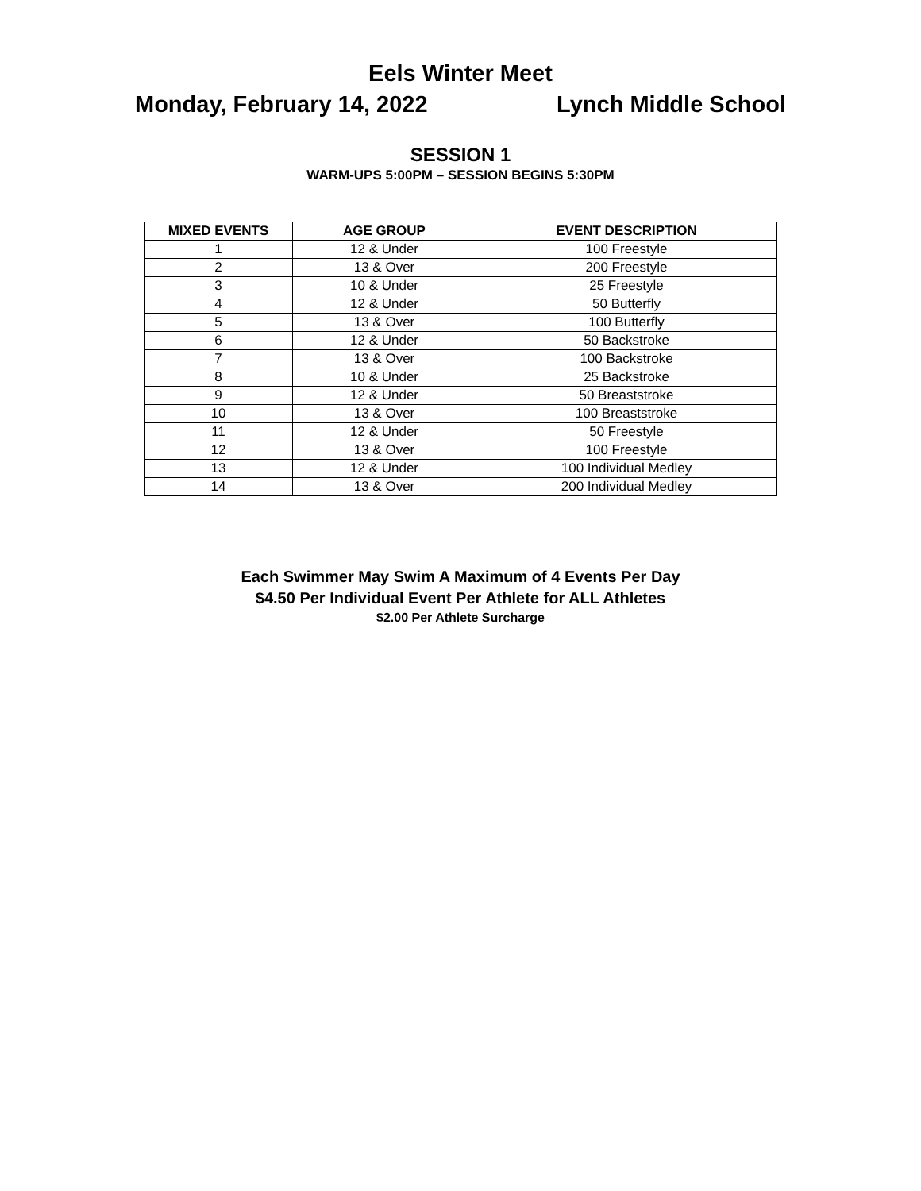Eels Winter Meet
Monday, February 14, 2022 Lynch Middle School
SESSION 1
WARM-UPS 5:00PM – SESSION BEGINS 5:30PM
| MIXED EVENTS | AGE GROUP | EVENT DESCRIPTION |
| --- | --- | --- |
| 1 | 12 & Under | 100 Freestyle |
| 2 | 13 & Over | 200 Freestyle |
| 3 | 10 & Under | 25 Freestyle |
| 4 | 12 & Under | 50 Butterfly |
| 5 | 13 & Over | 100 Butterfly |
| 6 | 12 & Under | 50 Backstroke |
| 7 | 13 & Over | 100 Backstroke |
| 8 | 10 & Under | 25 Backstroke |
| 9 | 12 & Under | 50 Breaststroke |
| 10 | 13 & Over | 100 Breaststroke |
| 11 | 12 & Under | 50 Freestyle |
| 12 | 13 & Over | 100 Freestyle |
| 13 | 12 & Under | 100 Individual Medley |
| 14 | 13 & Over | 200 Individual Medley |
Each Swimmer May Swim A Maximum of 4 Events Per Day
$4.50 Per Individual Event Per Athlete for ALL Athletes
$2.00 Per Athlete Surcharge